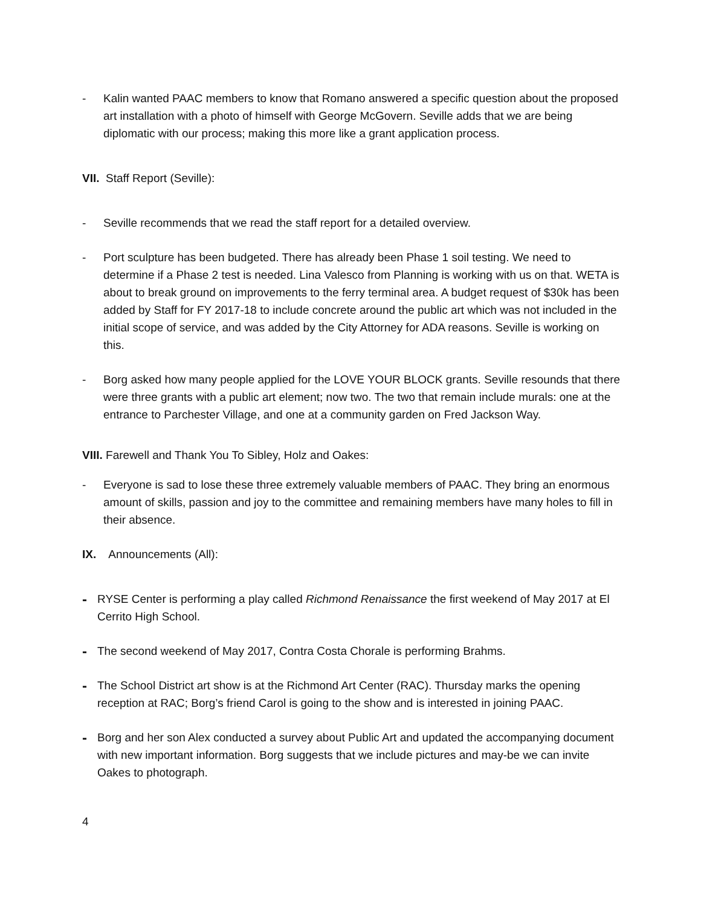- Kalin wanted PAAC members to know that Romano answered a specific question about the proposed art installation with a photo of himself with George McGovern. Seville adds that we are being diplomatic with our process; making this more like a grant application process.
VII. Staff Report (Seville):
- Seville recommends that we read the staff report for a detailed overview.
- Port sculpture has been budgeted. There has already been Phase 1 soil testing. We need to determine if a Phase 2 test is needed. Lina Valesco from Planning is working with us on that. WETA is about to break ground on improvements to the ferry terminal area. A budget request of $30k has been added by Staff for FY 2017-18 to include concrete around the public art which was not included in the initial scope of service, and was added by the City Attorney for ADA reasons. Seville is working on this.
- Borg asked how many people applied for the LOVE YOUR BLOCK grants. Seville resounds that there were three grants with a public art element; now two. The two that remain include murals: one at the entrance to Parchester Village, and one at a community garden on Fred Jackson Way.
VIII. Farewell and Thank You To Sibley, Holz and Oakes:
- Everyone is sad to lose these three extremely valuable members of PAAC. They bring an enormous amount of skills, passion and joy to the committee and remaining members have many holes to fill in their absence.
IX. Announcements (All):
- RYSE Center is performing a play called Richmond Renaissance the first weekend of May 2017 at El Cerrito High School.
- The second weekend of May 2017, Contra Costa Chorale is performing Brahms.
- The School District art show is at the Richmond Art Center (RAC). Thursday marks the opening reception at RAC; Borg’s friend Carol is going to the show and is interested in joining PAAC.
- Borg and her son Alex conducted a survey about Public Art and updated the accompanying document with new important information. Borg suggests that we include pictures and may-be we can invite Oakes to photograph.
4